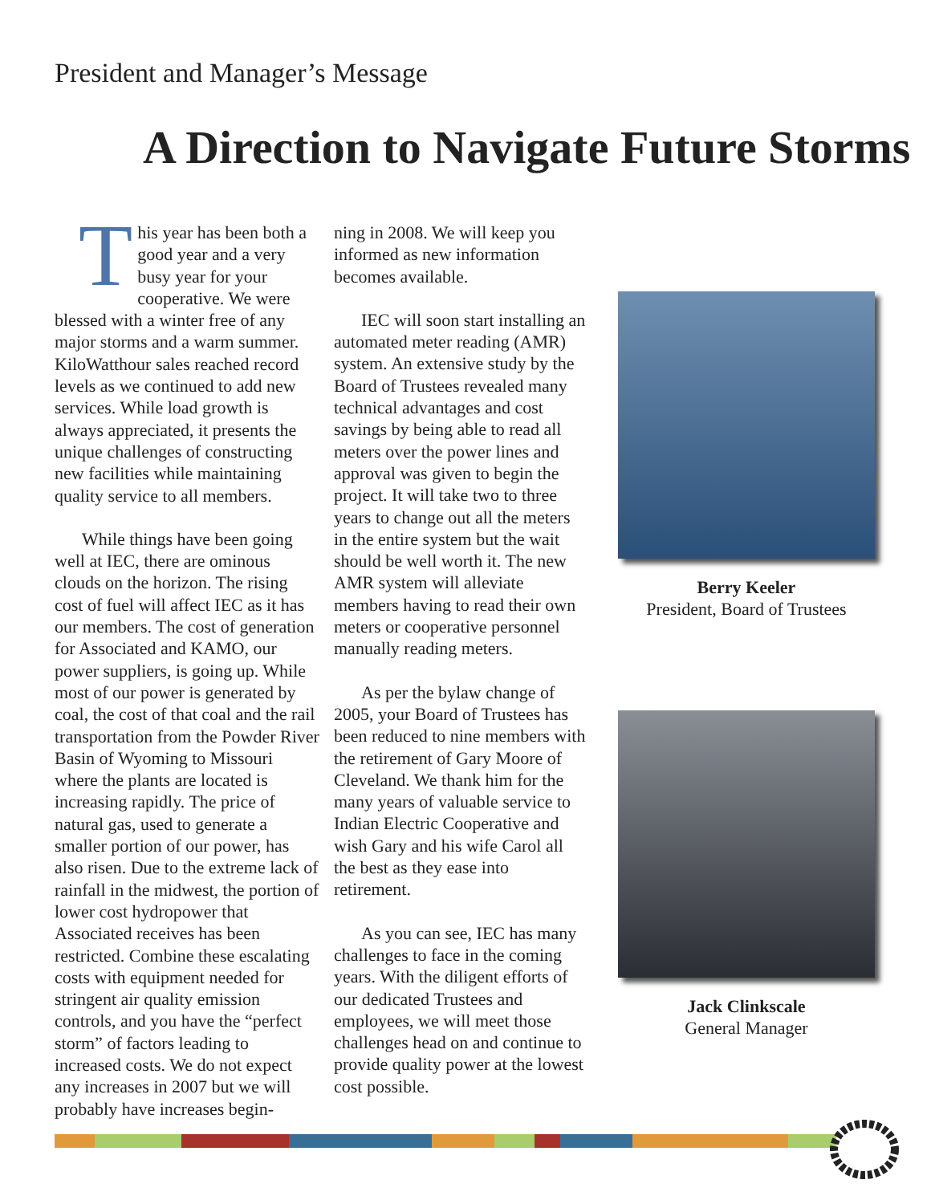President and Manager’s Message
A Direction to Navigate Future Storms
This year has been both a good year and a very busy year for your cooperative. We were blessed with a winter free of any major storms and a warm summer. KiloWatthour sales reached record levels as we continued to add new services. While load growth is always appreciated, it presents the unique challenges of constructing new facilities while maintaining quality service to all members.
While things have been going well at IEC, there are ominous clouds on the horizon. The rising cost of fuel will affect IEC as it has our members. The cost of generation for Associated and KAMO, our power suppliers, is going up. While most of our power is generated by coal, the cost of that coal and the rail transportation from the Powder River Basin of Wyoming to Missouri where the plants are located is increasing rapidly. The price of natural gas, used to generate a smaller portion of our power, has also risen. Due to the extreme lack of rainfall in the midwest, the portion of lower cost hydropower that Associated receives has been restricted. Combine these escalating costs with equipment needed for stringent air quality emission controls, and you have the “perfect storm” of factors leading to increased costs. We do not expect any increases in 2007 but we will probably have increases begin-
ning in 2008. We will keep you informed as new information becomes available.
IEC will soon start installing an automated meter reading (AMR) system. An extensive study by the Board of Trustees revealed many technical advantages and cost savings by being able to read all meters over the power lines and approval was given to begin the project. It will take two to three years to change out all the meters in the entire system but the wait should be well worth it. The new AMR system will alleviate members having to read their own meters or cooperative personnel manually reading meters.
As per the bylaw change of 2005, your Board of Trustees has been reduced to nine members with the retirement of Gary Moore of Cleveland. We thank him for the many years of valuable service to Indian Electric Cooperative and wish Gary and his wife Carol all the best as they ease into retirement.
As you can see, IEC has many challenges to face in the coming years. With the diligent efforts of our dedicated Trustees and employees, we will meet those challenges head on and continue to provide quality power at the lowest cost possible.
Berry Keeler
President, Board of Trustees
Jack Clinkscale
General Manager